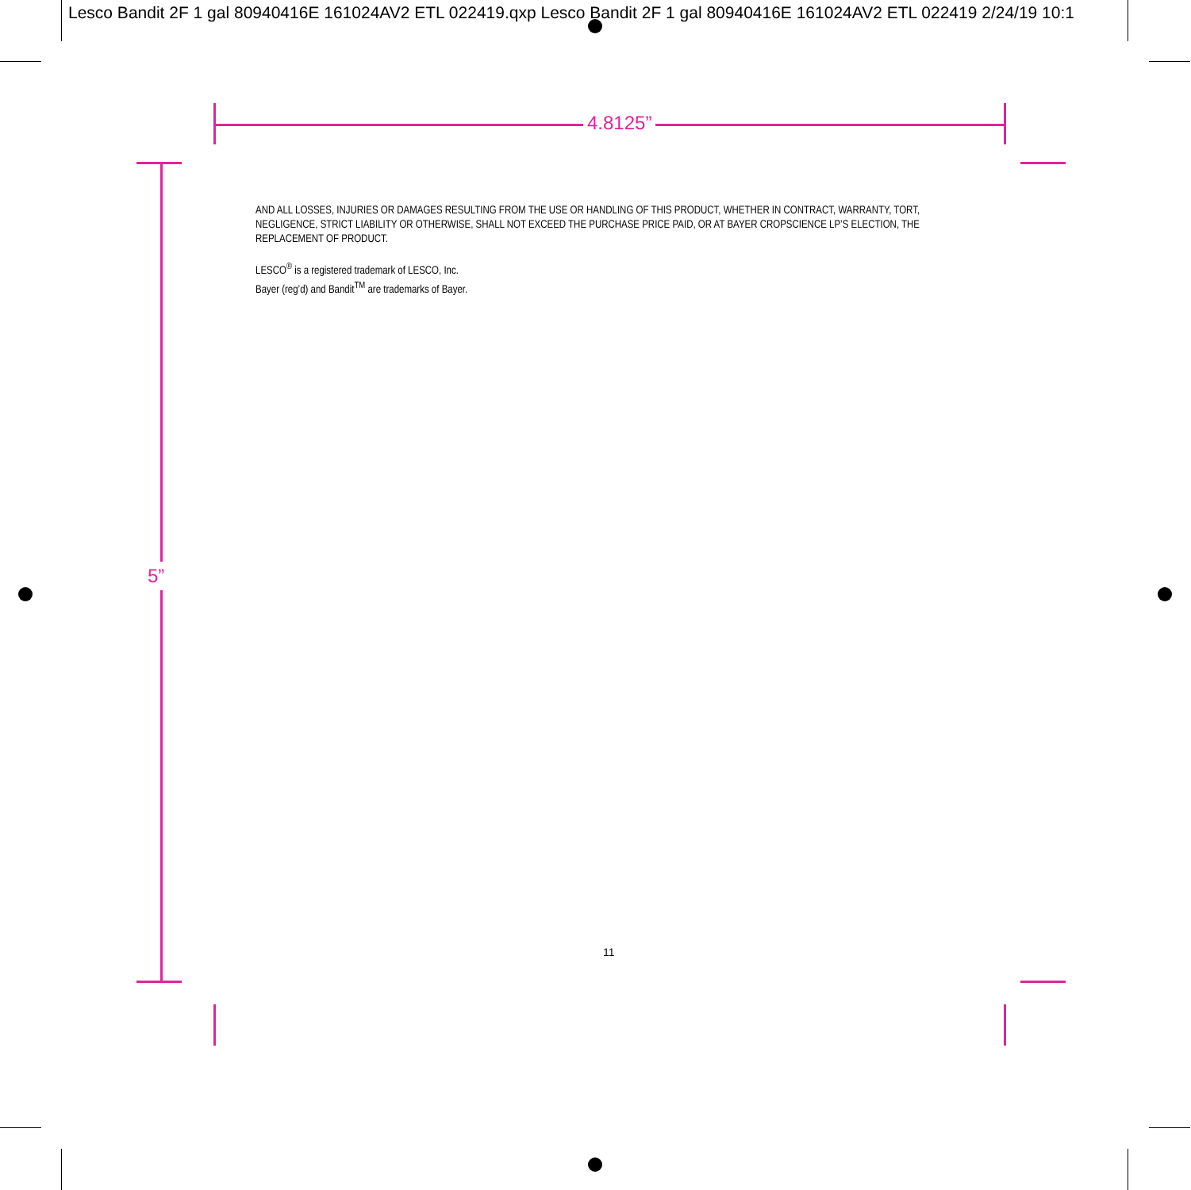Lesco Bandit 2F 1 gal 80940416E 161024AV2 ETL 022419.qxp Lesco Bandit 2F 1 gal 80940416E 161024AV2 ETL 022419 2/24/19 10:1
4.8125”
5”
AND ALL LOSSES, INJURIES OR DAMAGES RESULTING FROM THE USE OR HANDLING OF THIS PRODUCT, WHETHER IN CONTRACT, WARRANTY, TORT, NEGLIGENCE, STRICT LIABILITY OR OTHERWISE, SHALL NOT EXCEED THE PURCHASE PRICE PAID, OR AT BAYER CROPSCIENCE LP’S ELECTION, THE REPLACEMENT OF PRODUCT.
LESCO<sup>®</sup> is a registered trademark of LESCO, Inc.
Bayer (reg’d) and Bandit<sup>TM</sup> are trademarks of Bayer.
11